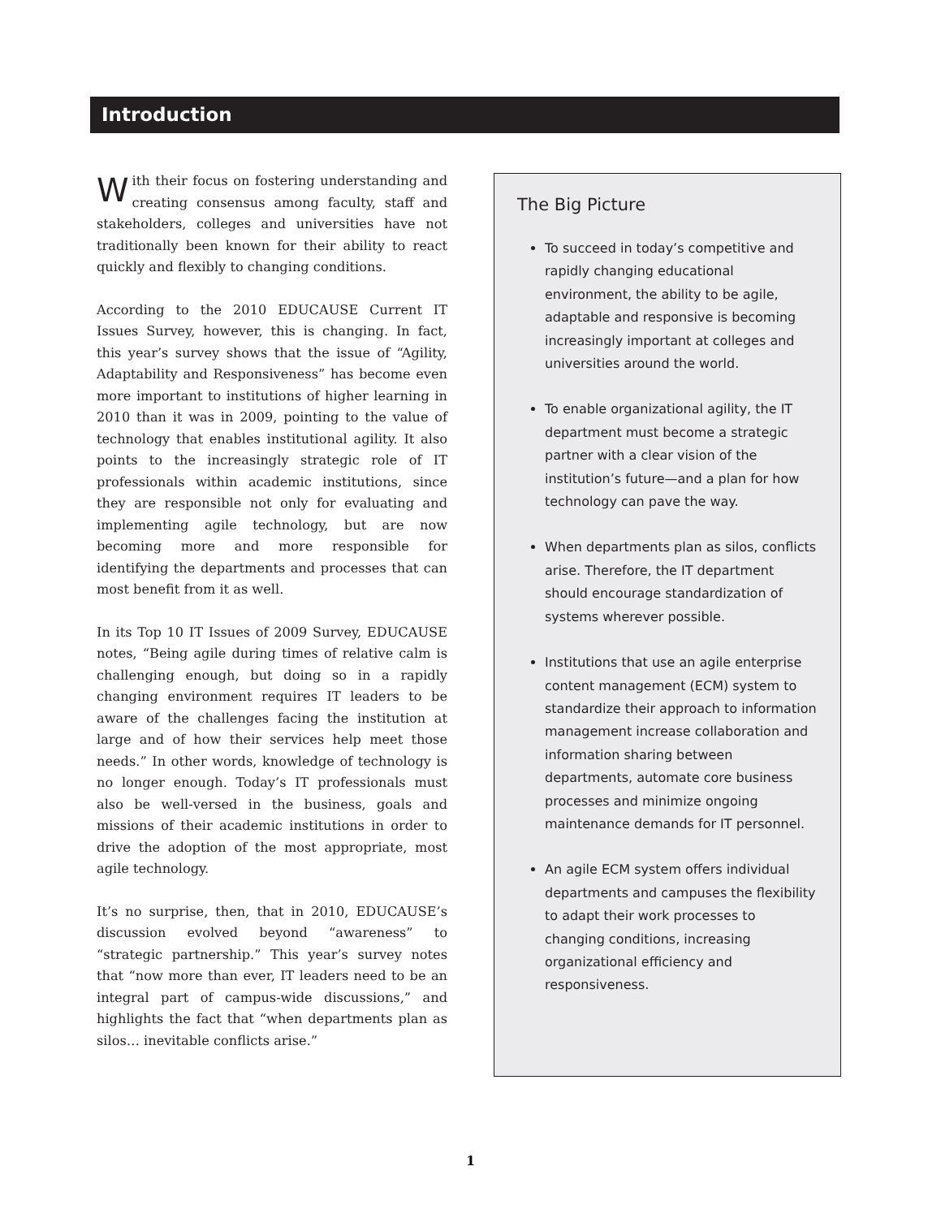Introduction
With their focus on fostering understanding and creating consensus among faculty, staff and stakeholders, colleges and universities have not traditionally been known for their ability to react quickly and flexibly to changing conditions.
According to the 2010 EDUCAUSE Current IT Issues Survey, however, this is changing. In fact, this year’s survey shows that the issue of “Agility, Adaptability and Responsiveness” has become even more important to institutions of higher learning in 2010 than it was in 2009, pointing to the value of technology that enables institutional agility. It also points to the increasingly strategic role of IT professionals within academic institutions, since they are responsible not only for evaluating and implementing agile technology, but are now becoming more and more responsible for identifying the departments and processes that can most benefit from it as well.
In its Top 10 IT Issues of 2009 Survey, EDUCAUSE notes, “Being agile during times of relative calm is challenging enough, but doing so in a rapidly changing environment requires IT leaders to be aware of the challenges facing the institution at large and of how their services help meet those needs.” In other words, knowledge of technology is no longer enough. Today’s IT professionals must also be well-versed in the business, goals and missions of their academic institutions in order to drive the adoption of the most appropriate, most agile technology.
It’s no surprise, then, that in 2010, EDUCAUSE’s discussion evolved beyond “awareness” to “strategic partnership.” This year’s survey notes that “now more than ever, IT leaders need to be an integral part of campus-wide discussions,” and highlights the fact that “when departments plan as silos… inevitable conflicts arise.”
The Big Picture
To succeed in today’s competitive and rapidly changing educational environment, the ability to be agile, adaptable and responsive is becoming increasingly important at colleges and universities around the world.
To enable organizational agility, the IT department must become a strategic partner with a clear vision of the institution’s future—and a plan for how technology can pave the way.
When departments plan as silos, conflicts arise. Therefore, the IT department should encourage standardization of systems wherever possible.
Institutions that use an agile enterprise content management (ECM) system to standardize their approach to information management increase collaboration and information sharing between departments, automate core business processes and minimize ongoing maintenance demands for IT personnel.
An agile ECM system offers individual departments and campuses the flexibility to adapt their work processes to changing conditions, increasing organizational efficiency and responsiveness.
1